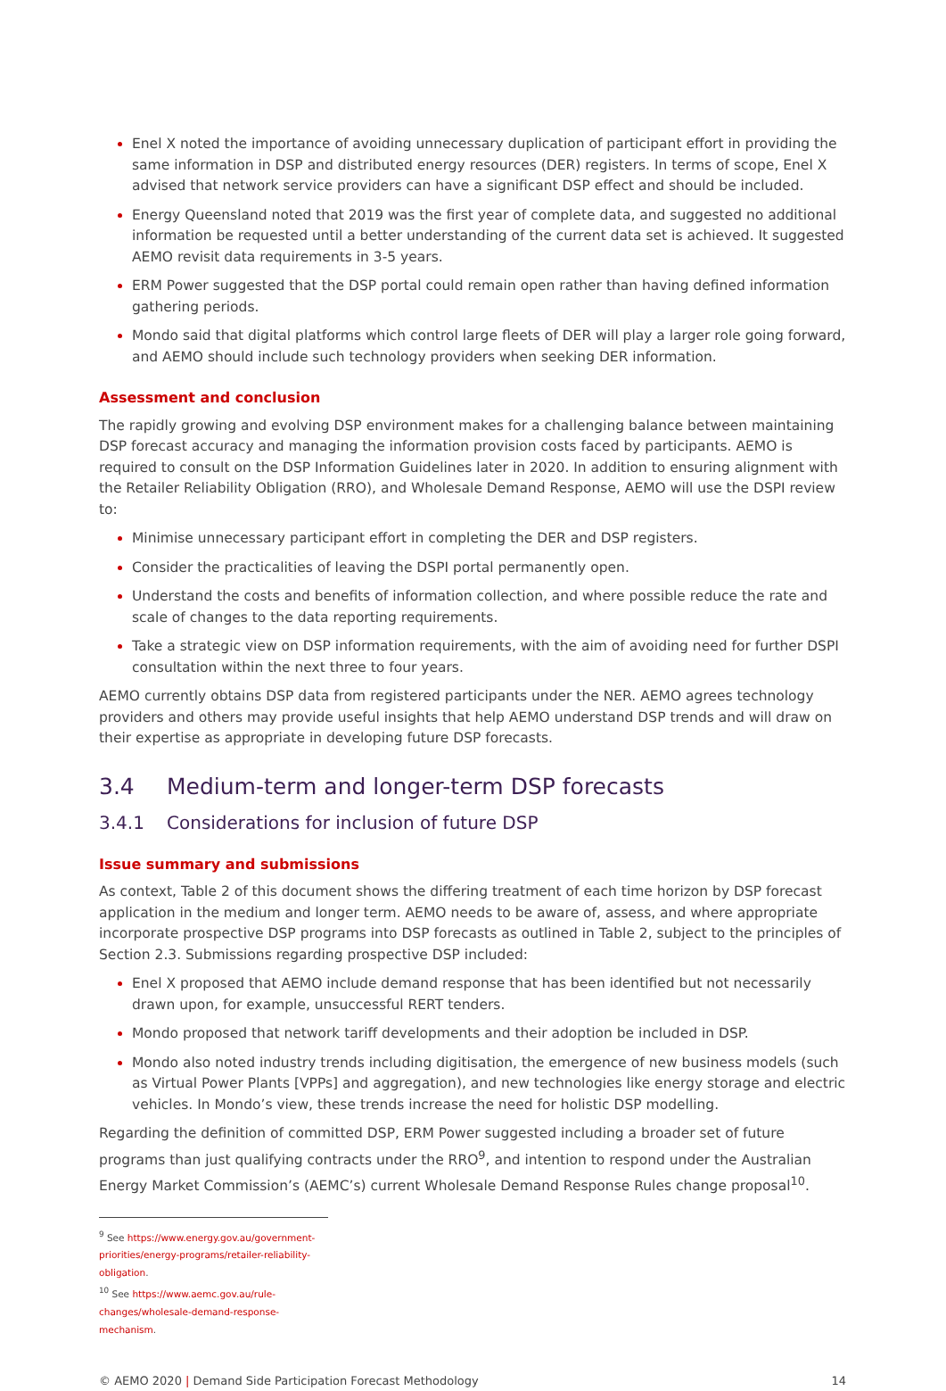Enel X noted the importance of avoiding unnecessary duplication of participant effort in providing the same information in DSP and distributed energy resources (DER) registers. In terms of scope, Enel X advised that network service providers can have a significant DSP effect and should be included.
Energy Queensland noted that 2019 was the first year of complete data, and suggested no additional information be requested until a better understanding of the current data set is achieved. It suggested AEMO revisit data requirements in 3-5 years.
ERM Power suggested that the DSP portal could remain open rather than having defined information gathering periods.
Mondo said that digital platforms which control large fleets of DER will play a larger role going forward, and AEMO should include such technology providers when seeking DER information.
Assessment and conclusion
The rapidly growing and evolving DSP environment makes for a challenging balance between maintaining DSP forecast accuracy and managing the information provision costs faced by participants. AEMO is required to consult on the DSP Information Guidelines later in 2020. In addition to ensuring alignment with the Retailer Reliability Obligation (RRO), and Wholesale Demand Response, AEMO will use the DSPI review to:
Minimise unnecessary participant effort in completing the DER and DSP registers.
Consider the practicalities of leaving the DSPI portal permanently open.
Understand the costs and benefits of information collection, and where possible reduce the rate and scale of changes to the data reporting requirements.
Take a strategic view on DSP information requirements, with the aim of avoiding need for further DSPI consultation within the next three to four years.
AEMO currently obtains DSP data from registered participants under the NER. AEMO agrees technology providers and others may provide useful insights that help AEMO understand DSP trends and will draw on their expertise as appropriate in developing future DSP forecasts.
3.4 Medium-term and longer-term DSP forecasts
3.4.1 Considerations for inclusion of future DSP
Issue summary and submissions
As context, Table 2 of this document shows the differing treatment of each time horizon by DSP forecast application in the medium and longer term. AEMO needs to be aware of, assess, and where appropriate incorporate prospective DSP programs into DSP forecasts as outlined in Table 2, subject to the principles of Section 2.3. Submissions regarding prospective DSP included:
Enel X proposed that AEMO include demand response that has been identified but not necessarily drawn upon, for example, unsuccessful RERT tenders.
Mondo proposed that network tariff developments and their adoption be included in DSP.
Mondo also noted industry trends including digitisation, the emergence of new business models (such as Virtual Power Plants [VPPs] and aggregation), and new technologies like energy storage and electric vehicles. In Mondo’s view, these trends increase the need for holistic DSP modelling.
Regarding the definition of committed DSP, ERM Power suggested including a broader set of future programs than just qualifying contracts under the RRO<sup>9</sup>, and intention to respond under the Australian Energy Market Commission’s (AEMC’s) current Wholesale Demand Response Rules change proposal<sup>10</sup>.
<sup>9</sup> See https://www.energy.gov.au/government-priorities/energy-programs/retailer-reliability-obligation.
<sup>10</sup> See https://www.aemc.gov.au/rule-changes/wholesale-demand-response-mechanism.
© AEMO 2020 | Demand Side Participation Forecast Methodology
14